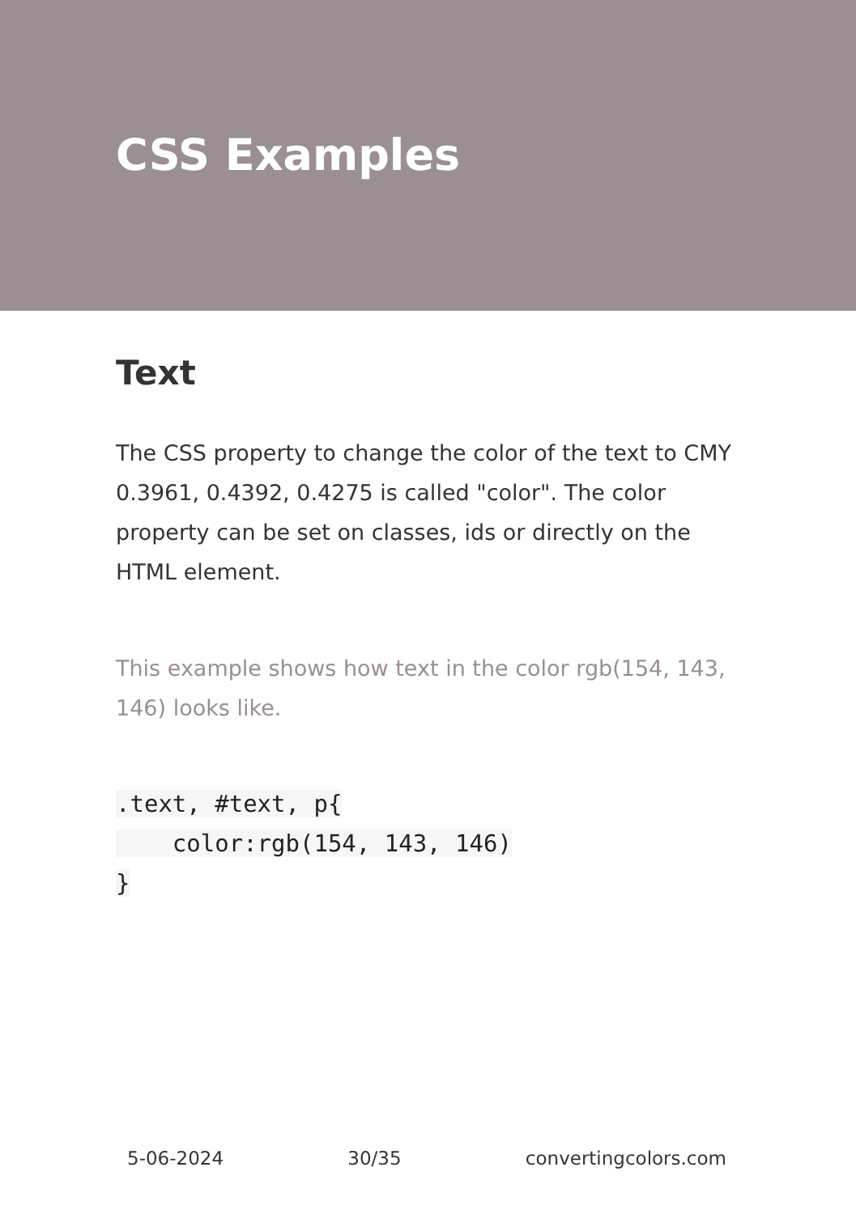CSS Examples
Text
The CSS property to change the color of the text to CMY 0.3961, 0.4392, 0.4275 is called "color". The color property can be set on classes, ids or directly on the HTML element.
This example shows how text in the color rgb(154, 143, 146) looks like.
.text, #text, p{
    color:rgb(154, 143, 146)
}
5-06-2024 30/35 convertingcolors.com